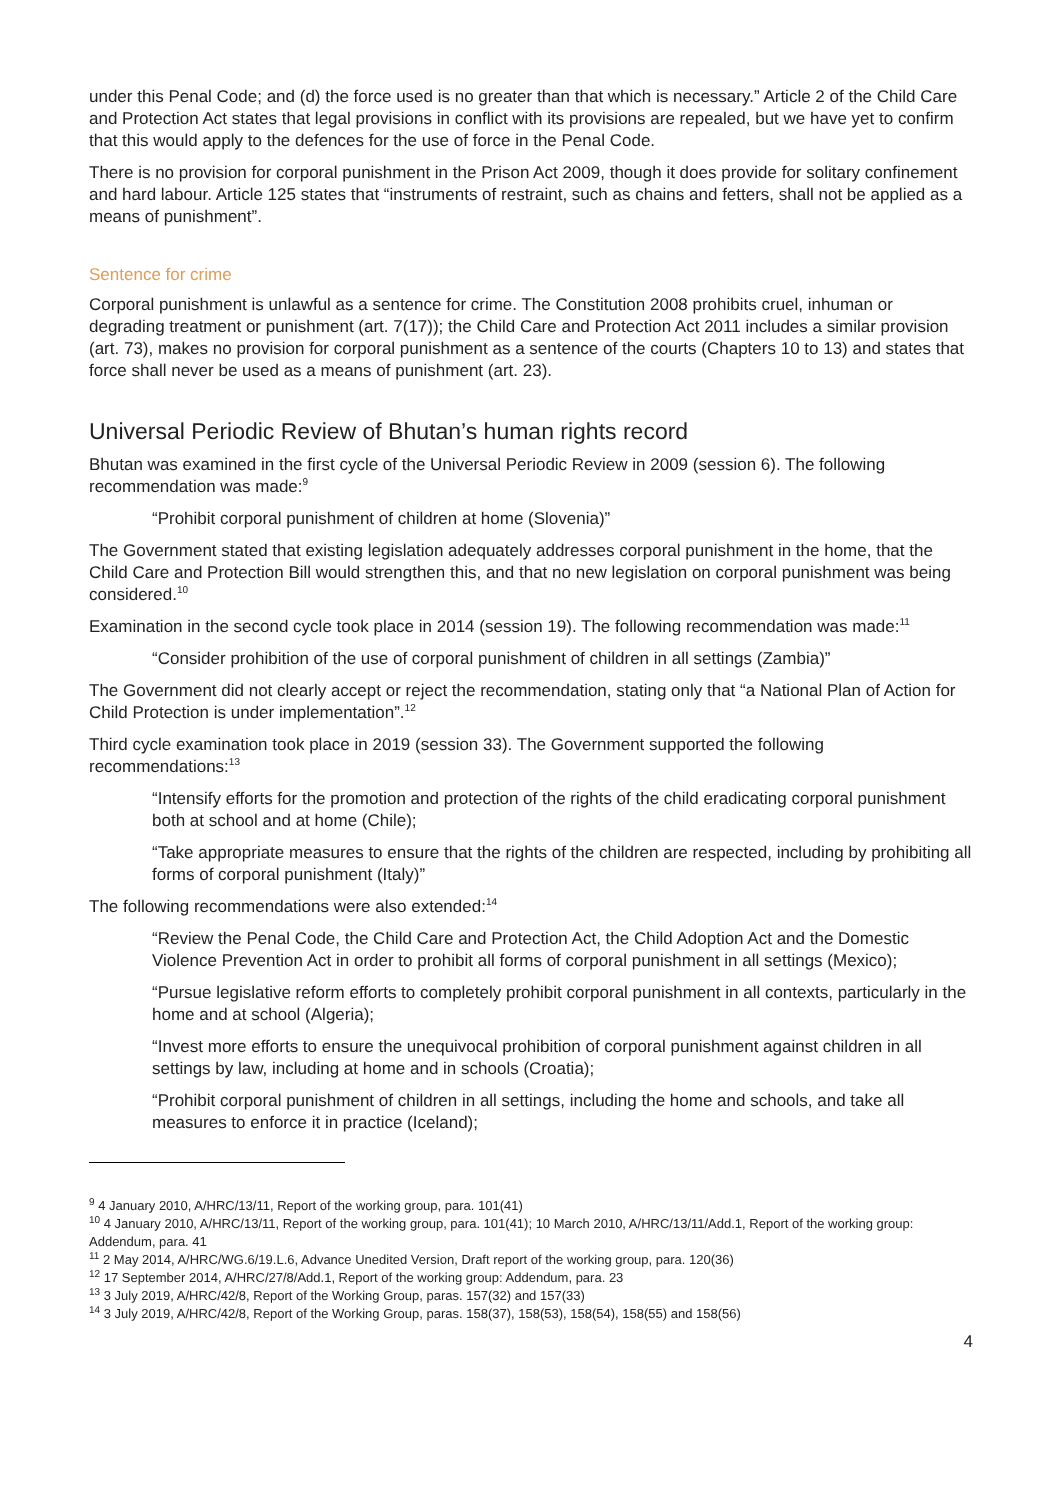under this Penal Code; and (d) the force used is no greater than that which is necessary.” Article 2 of the Child Care and Protection Act states that legal provisions in conflict with its provisions are repealed, but we have yet to confirm that this would apply to the defences for the use of force in the Penal Code.
There is no provision for corporal punishment in the Prison Act 2009, though it does provide for solitary confinement and hard labour. Article 125 states that “instruments of restraint, such as chains and fetters, shall not be applied as a means of punishment”.
Sentence for crime
Corporal punishment is unlawful as a sentence for crime. The Constitution 2008 prohibits cruel, inhuman or degrading treatment or punishment (art. 7(17)); the Child Care and Protection Act 2011 includes a similar provision (art. 73), makes no provision for corporal punishment as a sentence of the courts (Chapters 10 to 13) and states that force shall never be used as a means of punishment (art. 23).
Universal Periodic Review of Bhutan’s human rights record
Bhutan was examined in the first cycle of the Universal Periodic Review in 2009 (session 6). The following recommendation was made:<sup>9</sup>
“Prohibit corporal punishment of children at home (Slovenia)”
The Government stated that existing legislation adequately addresses corporal punishment in the home, that the Child Care and Protection Bill would strengthen this, and that no new legislation on corporal punishment was being considered.<sup>10</sup>
Examination in the second cycle took place in 2014 (session 19). The following recommendation was made:<sup>11</sup>
“Consider prohibition of the use of corporal punishment of children in all settings (Zambia)”
The Government did not clearly accept or reject the recommendation, stating only that “a National Plan of Action for Child Protection is under implementation”.<sup>12</sup>
Third cycle examination took place in 2019 (session 33). The Government supported the following recommendations:<sup>13</sup>
“Intensify efforts for the promotion and protection of the rights of the child eradicating corporal punishment both at school and at home (Chile);
“Take appropriate measures to ensure that the rights of the children are respected, including by prohibiting all forms of corporal punishment (Italy)”
The following recommendations were also extended:<sup>14</sup>
“Review the Penal Code, the Child Care and Protection Act, the Child Adoption Act and the Domestic Violence Prevention Act in order to prohibit all forms of corporal punishment in all settings (Mexico);
“Pursue legislative reform efforts to completely prohibit corporal punishment in all contexts, particularly in the home and at school (Algeria);
“Invest more efforts to ensure the unequivocal prohibition of corporal punishment against children in all settings by law, including at home and in schools (Croatia);
“Prohibit corporal punishment of children in all settings, including the home and schools, and take all measures to enforce it in practice (Iceland);
<sup>9</sup> 4 January 2010, A/HRC/13/11, Report of the working group, para. 101(41)
<sup>10</sup> 4 January 2010, A/HRC/13/11, Report of the working group, para. 101(41); 10 March 2010, A/HRC/13/11/Add.1, Report of the working group: Addendum, para. 41
<sup>11</sup> 2 May 2014, A/HRC/WG.6/19.L.6, Advance Unedited Version, Draft report of the working group, para. 120(36)
<sup>12</sup> 17 September 2014, A/HRC/27/8/Add.1, Report of the working group: Addendum, para. 23
<sup>13</sup> 3 July 2019, A/HRC/42/8, Report of the Working Group, paras. 157(32) and 157(33)
<sup>14</sup> 3 July 2019, A/HRC/42/8, Report of the Working Group, paras. 158(37), 158(53), 158(54), 158(55) and 158(56)
4